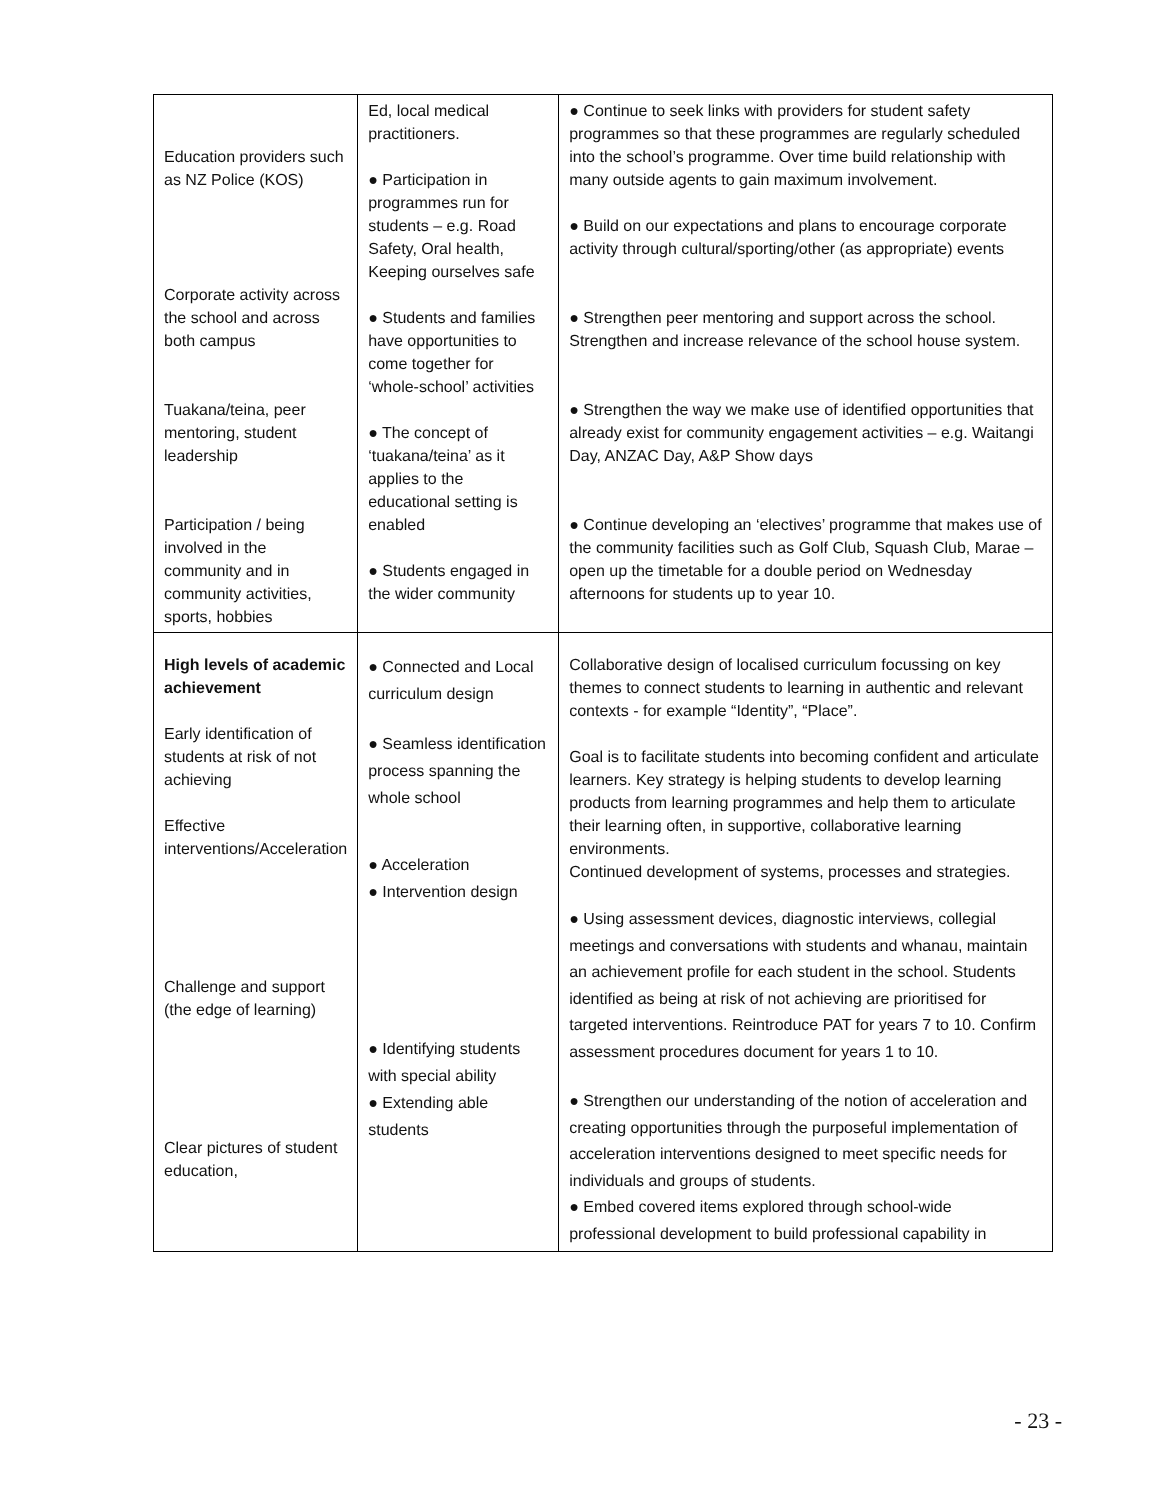| Education providers such as NZ Police (KOS) Corporate activity across the school and across both campus Tuakana/teina, peer mentoring, student leadership Participation / being involved in the community and in community activities, sports, hobbies | Ed, local medical practitioners. ● Participation in programmes run for students – e.g. Road Safety, Oral health, Keeping ourselves safe ● Students and families have opportunities to come together for ‘whole-school’ activities ● The concept of ‘tuakana/teina’ as it applies to the educational setting is enabled ● Students engaged in the wider community | ● Continue to seek links with providers for student safety programmes so that these programmes are regularly scheduled into the school’s programme. Over time build relationship with many outside agents to gain maximum involvement. ● Build on our expectations and plans to encourage corporate activity through cultural/sporting/other (as appropriate) events ● Strengthen peer mentoring and support across the school. Strengthen and increase relevance of the school house system. ● Strengthen the way we make use of identified opportunities that already exist for community engagement activities – e.g. Waitangi Day, ANZAC Day, A&P Show days ● Continue developing an ‘electives’ programme that makes use of the community facilities such as Golf Club, Squash Club, Marae – open up the timetable for a double period on Wednesday afternoons for students up to year 10. |
| High levels of academic achievement Early identification of students at risk of not achieving Effective interventions/Acceleration Challenge and support (the edge of learning) Clear pictures of student education, | ● Connected and Local curriculum design ● Seamless identification process spanning the whole school ● Acceleration ● Intervention design ● Identifying students with special ability ● Extending able students | Collaborative design of localised curriculum focussing on key themes to connect students to learning in authentic and relevant contexts - for example “Identity”, “Place”. Goal is to facilitate students into becoming confident and articulate learners. Key strategy is helping students to develop learning products from learning programmes and help them to articulate their learning often, in supportive, collaborative learning environments. Continued development of systems, processes and strategies. ● Using assessment devices, diagnostic interviews, collegial meetings and conversations with students and whanau, maintain an achievement profile for each student in the school. Students identified as being at risk of not achieving are prioritised for targeted interventions. Reintroduce PAT for years 7 to 10. Confirm assessment procedures document for years 1 to 10. ● Strengthen our understanding of the notion of acceleration and creating opportunities through the purposeful implementation of acceleration interventions designed to meet specific needs for individuals and groups of students. ● Embed covered items explored through school-wide professional development to build professional capability in |
- 23 -